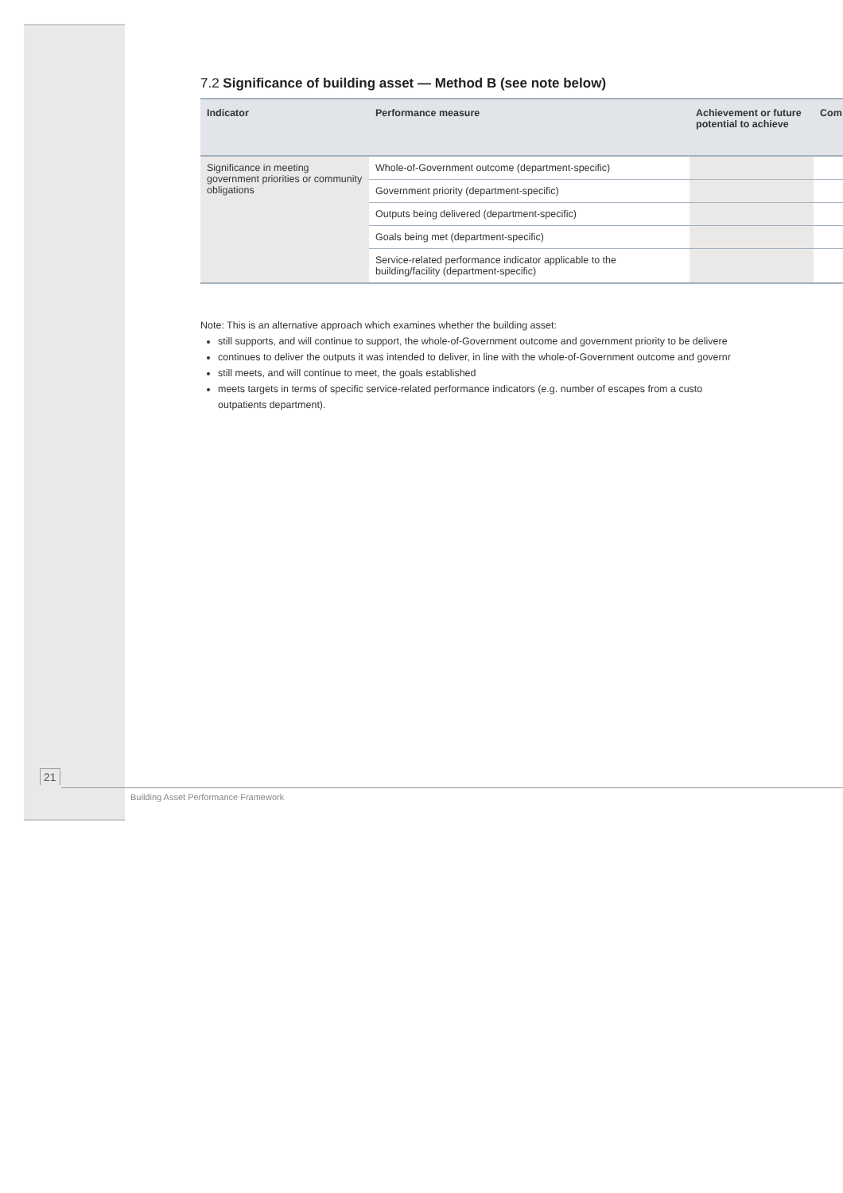7.2 Significance of building asset — Method B (see note below)
| Indicator | Performance measure | Achievement or future potential to achieve | Com |
| --- | --- | --- | --- |
| Significance in meeting government priorities or community obligations | Whole-of-Government outcome (department-specific) | | |
| | Government priority (department-specific) | | |
| | Outputs being delivered (department-specific) | | |
| | Goals being met (department-specific) | | |
| | Service-related performance indicator applicable to the building/facility (department-specific) | | |
Note: This is an alternative approach which examines whether the building asset:
still supports, and will continue to support, the whole-of-Government outcome and government priority to be delivere
continues to deliver the outputs it was intended to deliver, in line with the whole-of-Government outcome and governr
still meets, and will continue to meet, the goals established
meets targets in terms of specific service-related performance indicators (e.g. number of escapes from a custo
outpatients department).
21
Building Asset Performance Framework